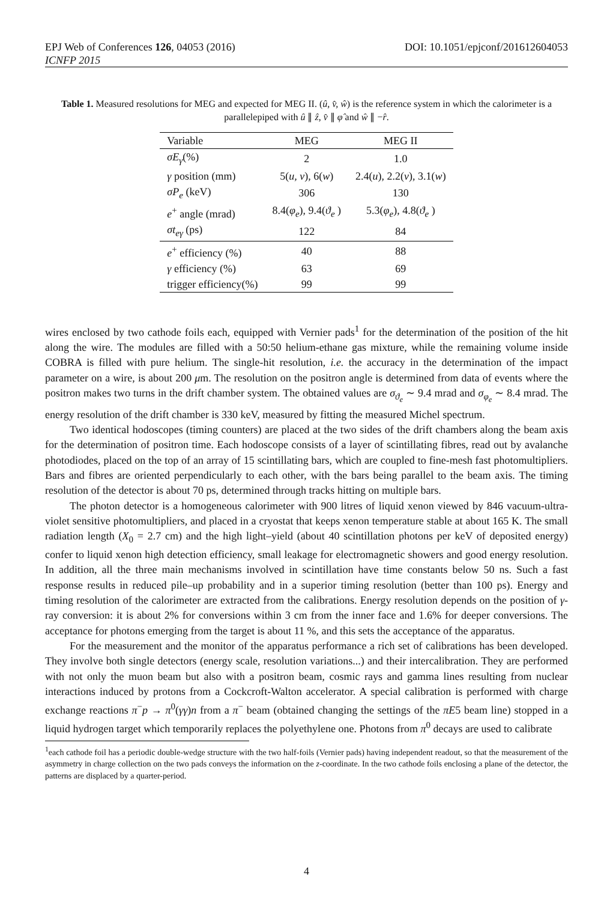EPJ Web of Conferences 126, 04053 (2016) DOI: 10.1051/epjconf/201612604053
ICNFP 2015
Table 1. Measured resolutions for MEG and expected for MEG II. (û, v̂, ŵ) is the reference system in which the calorimeter is a parallelepiped with û ∥ ẑ, v̂ ∥ φ̂ and ŵ ∥ −r̂.
| Variable | MEG | MEG II |
| --- | --- | --- |
| σE<sub>γ</sub> (%) | 2 | 1.0 |
| γ position (mm) | 5( u, v ), 6( w ) | 2.4( u ), 2.2( v ), 3.1( w ) |
| σP<sub>e</sub> (keV) | 306 | 130 |
| e<sup>+</sup> angle (mrad) | 8.4( φ<sub>e</sub> ), 9.4( ϑ<sub>e</sub> ) | 5.3( φ<sub>e</sub> ), 4.8( ϑ<sub>e</sub> ) |
| σt<sub>eγ</sub> (ps) | 122 | 84 |
| e<sup>+</sup> efficiency (%) | 40 | 88 |
| γ efficiency (%) | 63 | 69 |
| trigger efficiency(%) | 99 | 99 |
wires enclosed by two cathode foils each, equipped with Vernier pads<sup>1</sup> for the determination of the position of the hit along the wire. The modules are filled with a 50:50 helium-ethane gas mixture, while the remaining volume inside COBRA is filled with pure helium. The single-hit resolution, i.e. the accuracy in the determination of the impact parameter on a wire, is about 200 μm. The resolution on the positron angle is determined from data of events where the positron makes two turns in the drift chamber system. The obtained values are σ<sub>ϑ<sub>e</sub></sub> ∼ 9.4 mrad and σ<sub>φ<sub>e</sub></sub> ∼ 8.4 mrad. The energy resolution of the drift chamber is 330 keV, measured by fitting the measured Michel spectrum.
Two identical hodoscopes (timing counters) are placed at the two sides of the drift chambers along the beam axis for the determination of positron time. Each hodoscope consists of a layer of scintillating fibres, read out by avalanche photodiodes, placed on the top of an array of 15 scintillating bars, which are coupled to fine-mesh fast photomultipliers. Bars and fibres are oriented perpendicularly to each other, with the bars being parallel to the beam axis. The timing resolution of the detector is about 70 ps, determined through tracks hitting on multiple bars.
The photon detector is a homogeneous calorimeter with 900 litres of liquid xenon viewed by 846 vacuum-ultra-violet sensitive photomultipliers, and placed in a cryostat that keeps xenon temperature stable at about 165 K. The small radiation length (X<sub>0</sub> = 2.7 cm) and the high light–yield (about 40 scintillation photons per keV of deposited energy) confer to liquid xenon high detection efficiency, small leakage for electromagnetic showers and good energy resolution. In addition, all the three main mechanisms involved in scintillation have time constants below 50 ns. Such a fast response results in reduced pile–up probability and in a superior timing resolution (better than 100 ps). Energy and timing resolution of the calorimeter are extracted from the calibrations. Energy resolution depends on the position of γ-ray conversion: it is about 2% for conversions within 3 cm from the inner face and 1.6% for deeper conversions. The acceptance for photons emerging from the target is about 11 %, and this sets the acceptance of the apparatus.
For the measurement and the monitor of the apparatus performance a rich set of calibrations has been developed. They involve both single detectors (energy scale, resolution variations...) and their intercalibration. They are performed with not only the muon beam but also with a positron beam, cosmic rays and gamma lines resulting from nuclear interactions induced by protons from a Cockcroft-Walton accelerator. A special calibration is performed with charge exchange reactions π<sup>−</sup>p → π<sup>0</sup>(γγ)n from a π<sup>−</sup> beam (obtained changing the settings of the πE5 beam line) stopped in a liquid hydrogen target which temporarily replaces the polyethylene one. Photons from π<sup>0</sup> decays are used to calibrate
<sup>1</sup> each cathode foil has a periodic double-wedge structure with the two half-foils (Vernier pads) having independent readout, so that the measurement of the asymmetry in charge collection on the two pads conveys the information on the z-coordinate. In the two cathode foils enclosing a plane of the detector, the patterns are displaced by a quarter-period.
4